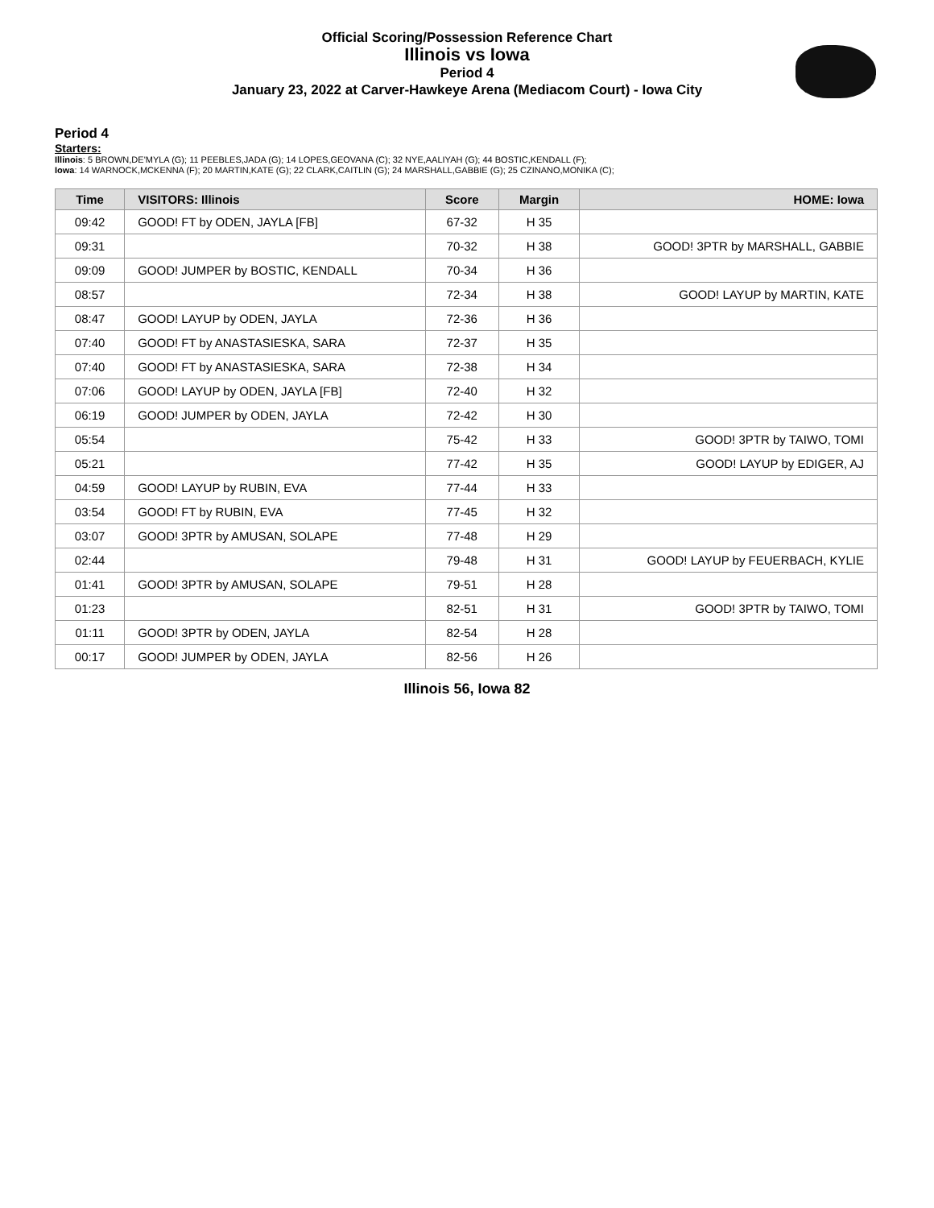Official Scoring/Possession Reference Chart
Illinois vs Iowa
Period 4
January 23, 2022 at Carver-Hawkeye Arena (Mediacom Court) - Iowa City
Period 4
Starters:
Illinois: 5 BROWN,DE'MYLA (G); 11 PEEBLES,JADA (G); 14 LOPES,GEOVANA (C); 32 NYE,AALIYAH (G); 44 BOSTIC,KENDALL (F);
Iowa: 14 WARNOCK,MCKENNA (F); 20 MARTIN,KATE (G); 22 CLARK,CAITLIN (G); 24 MARSHALL,GABBIE (G); 25 CZINANO,MONIKA (C);
| Time | VISITORS: Illinois | Score | Margin | HOME: Iowa |
| --- | --- | --- | --- | --- |
| 09:42 | GOOD! FT by ODEN, JAYLA [FB] | 67-32 | H 35 | |
| 09:31 | | 70-32 | H 38 | GOOD! 3PTR by MARSHALL, GABBIE |
| 09:09 | GOOD! JUMPER by BOSTIC, KENDALL | 70-34 | H 36 | |
| 08:57 | | 72-34 | H 38 | GOOD! LAYUP by MARTIN, KATE |
| 08:47 | GOOD! LAYUP by ODEN, JAYLA | 72-36 | H 36 | |
| 07:40 | GOOD! FT by ANASTASIESKA, SARA | 72-37 | H 35 | |
| 07:40 | GOOD! FT by ANASTASIESKA, SARA | 72-38 | H 34 | |
| 07:06 | GOOD! LAYUP by ODEN, JAYLA [FB] | 72-40 | H 32 | |
| 06:19 | GOOD! JUMPER by ODEN, JAYLA | 72-42 | H 30 | |
| 05:54 | | 75-42 | H 33 | GOOD! 3PTR by TAIWO, TOMI |
| 05:21 | | 77-42 | H 35 | GOOD! LAYUP by EDIGER, AJ |
| 04:59 | GOOD! LAYUP by RUBIN, EVA | 77-44 | H 33 | |
| 03:54 | GOOD! FT by RUBIN, EVA | 77-45 | H 32 | |
| 03:07 | GOOD! 3PTR by AMUSAN, SOLAPE | 77-48 | H 29 | |
| 02:44 | | 79-48 | H 31 | GOOD! LAYUP by FEUERBACH, KYLIE |
| 01:41 | GOOD! 3PTR by AMUSAN, SOLAPE | 79-51 | H 28 | |
| 01:23 | | 82-51 | H 31 | GOOD! 3PTR by TAIWO, TOMI |
| 01:11 | GOOD! 3PTR by ODEN, JAYLA | 82-54 | H 28 | |
| 00:17 | GOOD! JUMPER by ODEN, JAYLA | 82-56 | H 26 | |
Illinois 56, Iowa 82